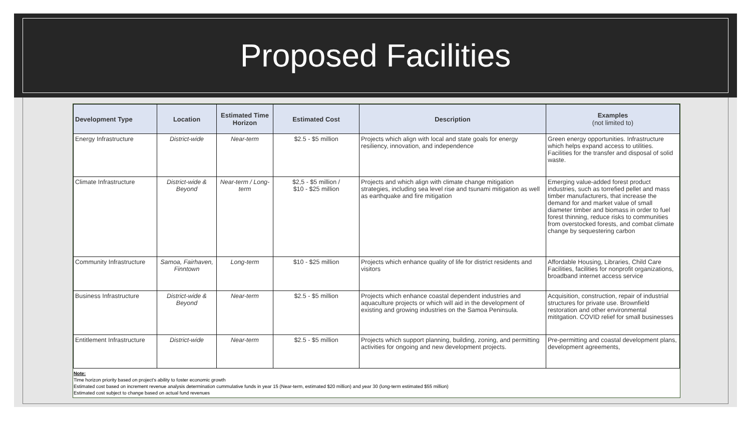Proposed Facilities
| Development Type | Location | Estimated Time Horizon | Estimated Cost | Description | Examples (not limited to) |
| --- | --- | --- | --- | --- | --- |
| Energy Infrastructure | District-wide | Near-term | $2.5 - $5 million | Projects which align with local and state goals for energy resiliency, innovation, and independence | Green energy opportunities. Infrastructure which helps expand access to utilities. Facilities for the transfer and disposal of solid waste. |
| Climate Infrastructure | District-wide & Beyond | Near-term / Long-term | $2,5 - $5 million / $10 - $25 million | Projects and which align with climate change mitigation strategies, including sea level rise and tsunami mitigation as well as earthquake and fire mitigation | Emerging value-added forest product industries, such as torrefied pellet and mass timber manufacturers, that increase the demand for and market value of small diameter timber and biomass in order to fuel forest thinning, reduce risks to communities from overstocked forests, and combat climate change by sequestering carbon |
| Community Infrastructure | Samoa, Fairhaven, Finntown | Long-term | $10 - $25 million | Projects which enhance quality of life for district residents and visitors | Affordable Housing, Libraries, Child Care Facilities, facilities for nonprofit organizations, broadband internet access service |
| Business Infrastructure | District-wide & Beyond | Near-term | $2.5 - $5 million | Projects which enhance coastal dependent industries and aquaculture projects or which will aid in the development of existing and growing industries on the Samoa Peninsula. | Acquisition, construction, repair of industrial structures for private use. Brownfield restoration and other environmental mititgation. COVID relief for small businesses |
| Entitlement Infrastructure | District-wide | Near-term | $2.5 - $5 million | Projects which support planning, building, zoning, and permitting activities for ongoing and new development projects. | Pre-permitting and coastal development plans, development agreements, |
Note:
Time horizon priority based on project's ability to foster economic growth
Estimated cost based on increment revenue analysis determination cummulative funds in year 15 (Near-term, estimated $20 million) and year 30 (long-term estimated $55 million)
Estimated cost subject to change based on actual fund revenues